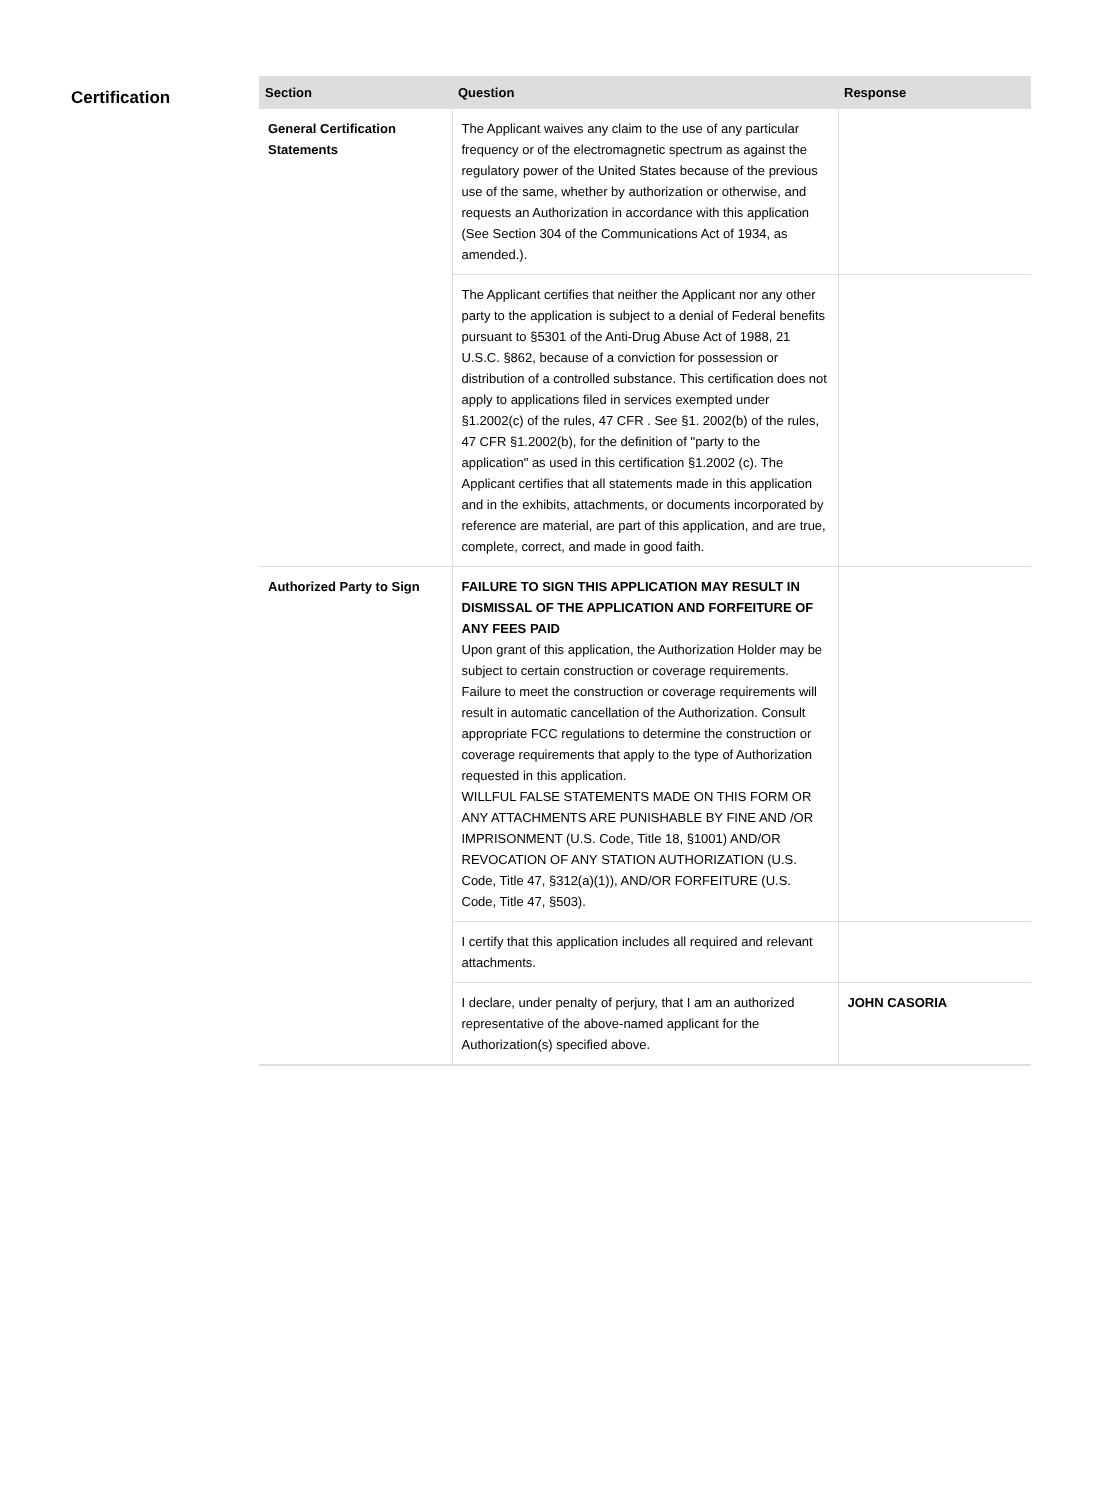Certification
| Section | Question | Response |
| --- | --- | --- |
| General Certification Statements | The Applicant waives any claim to the use of any particular frequency or of the electromagnetic spectrum as against the regulatory power of the United States because of the previous use of the same, whether by authorization or otherwise, and requests an Authorization in accordance with this application (See Section 304 of the Communications Act of 1934, as amended.). | |
| | The Applicant certifies that neither the Applicant nor any other party to the application is subject to a denial of Federal benefits pursuant to §5301 of the Anti-Drug Abuse Act of 1988, 21 U.S.C. §862, because of a conviction for possession or distribution of a controlled substance. This certification does not apply to applications filed in services exempted under §1.2002(c) of the rules, 47 CFR . See §1. 2002(b) of the rules, 47 CFR §1.2002(b), for the definition of "party to the application" as used in this certification §1.2002 (c). The Applicant certifies that all statements made in this application and in the exhibits, attachments, or documents incorporated by reference are material, are part of this application, and are true, complete, correct, and made in good faith. | |
| Authorized Party to Sign | FAILURE TO SIGN THIS APPLICATION MAY RESULT IN DISMISSAL OF THE APPLICATION AND FORFEITURE OF ANY FEES PAID Upon grant of this application, the Authorization Holder may be subject to certain construction or coverage requirements. Failure to meet the construction or coverage requirements will result in automatic cancellation of the Authorization. Consult appropriate FCC regulations to determine the construction or coverage requirements that apply to the type of Authorization requested in this application. WILLFUL FALSE STATEMENTS MADE ON THIS FORM OR ANY ATTACHMENTS ARE PUNISHABLE BY FINE AND /OR IMPRISONMENT (U.S. Code, Title 18, §1001) AND/OR REVOCATION OF ANY STATION AUTHORIZATION (U.S. Code, Title 47, §312(a)(1)), AND/OR FORFEITURE (U.S. Code, Title 47, §503). | |
| | I certify that this application includes all required and relevant attachments. | |
| | I declare, under penalty of perjury, that I am an authorized representative of the above-named applicant for the Authorization(s) specified above. | JOHN CASORIA |